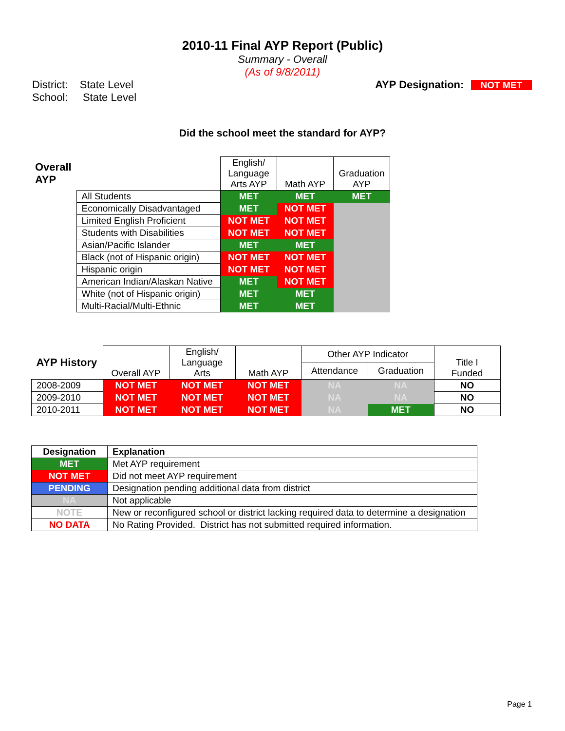2010-11 Final AYP Report (Public)
Summary - Overall
(As of 9/8/2011)
District: State Level
School: State Level
AYP Designation: NOT MET
Did the school meet the standard for AYP?
| Overall AYP | | English/ Language Arts AYP | Math AYP | Graduation AYP |
| --- | --- | --- | --- | --- |
| | All Students | MET | MET | MET |
| | Economically Disadvantaged | MET | NOT MET | |
| | Limited English Proficient | NOT MET | NOT MET | |
| | Students with Disabilities | NOT MET | NOT MET | |
| | Asian/Pacific Islander | MET | MET | |
| | Black (not of Hispanic origin) | NOT MET | NOT MET | |
| | Hispanic origin | NOT MET | NOT MET | |
| | American Indian/Alaskan Native | MET | NOT MET | |
| | White (not of Hispanic origin) | MET | MET | |
| | Multi-Racial/Multi-Ethnic | MET | MET | |
| AYP History | Overall AYP | English/ Language Arts | Math AYP | Other AYP Indicator | | Title I Funded |
| --- | --- | --- | --- | --- | --- | --- |
| | | | | Attendance | Graduation | |
| 2008-2009 | NOT MET | NOT MET | NOT MET | NA | NA | NO |
| 2009-2010 | NOT MET | NOT MET | NOT MET | NA | NA | NO |
| 2010-2011 | NOT MET | NOT MET | NOT MET | NA | MET | NO |
| Designation | Explanation |
| --- | --- |
| MET | Met AYP requirement |
| NOT MET | Did not meet AYP requirement |
| PENDING | Designation pending additional data from district |
| NA | Not applicable |
| NOTE | New or reconfigured school or district lacking required data to determine a designation |
| NO DATA | No Rating Provided. District has not submitted required information. |
Page 1